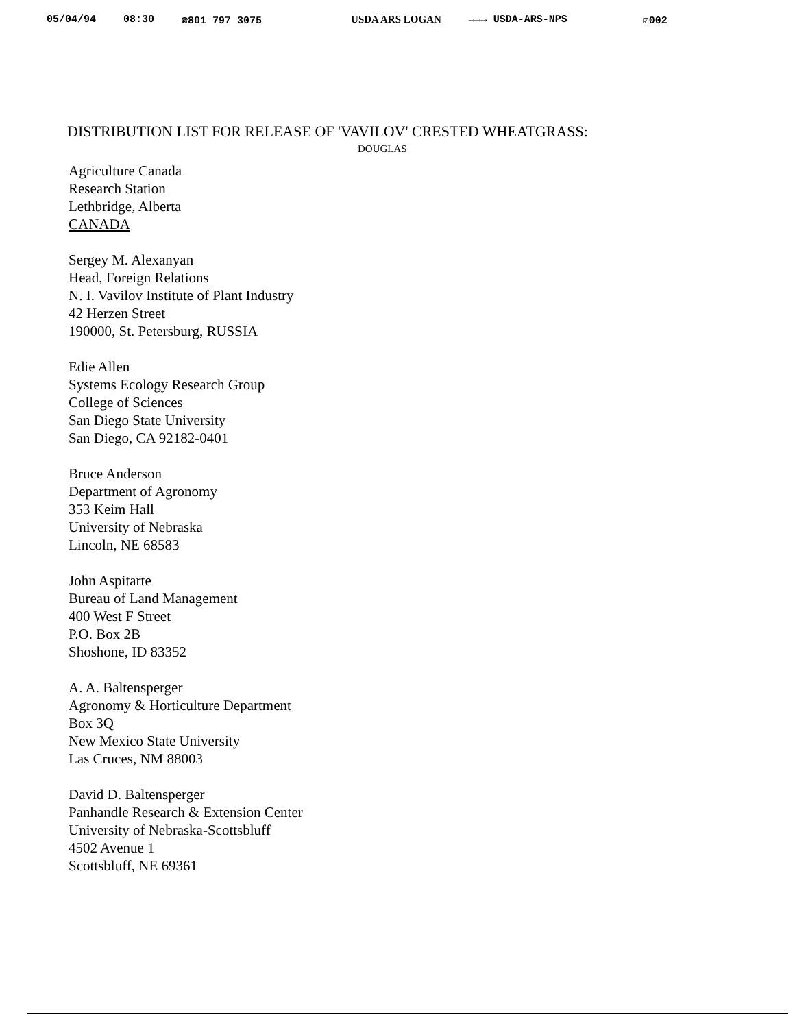05/04/94 08:30 ☎801 797 3075 USDA ARS LOGAN →→→ USDA-ARS-NPS ☑002
DISTRIBUTION LIST FOR RELEASE OF 'VAVILOV' CRESTED WHEATGRASS:
DOUGLAS
Agriculture Canada
Research Station
Lethbridge, Alberta
CANADA
Sergey M. Alexanyan
Head, Foreign Relations
N. I. Vavilov Institute of Plant Industry
42 Herzen Street
190000, St. Petersburg, RUSSIA
Edie Allen
Systems Ecology Research Group
College of Sciences
San Diego State University
San Diego, CA 92182-0401
Bruce Anderson
Department of Agronomy
353 Keim Hall
University of Nebraska
Lincoln, NE 68583
John Aspitarte
Bureau of Land Management
400 West F Street
P.O. Box 2B
Shoshone, ID 83352
A. A. Baltensperger
Agronomy & Horticulture Department
Box 3Q
New Mexico State University
Las Cruces, NM 88003
David D. Baltensperger
Panhandle Research & Extension Center
University of Nebraska-Scottsbluff
4502 Avenue 1
Scottsbluff, NE 69361